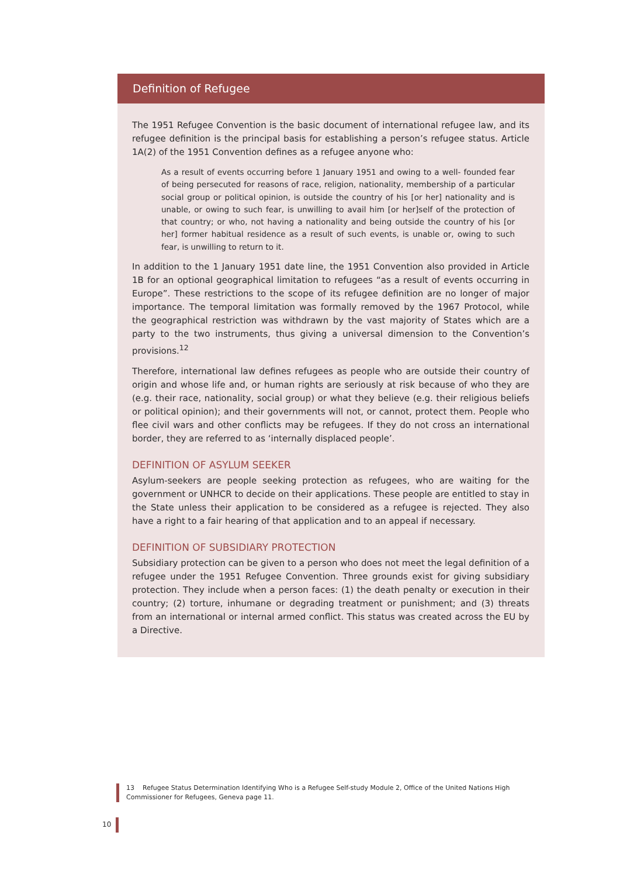Definition of Refugee
The 1951 Refugee Convention is the basic document of international refugee law, and its refugee definition is the principal basis for establishing a person’s refugee status. Article 1A(2) of the 1951 Convention defines as a refugee anyone who:
As a result of events occurring before 1 January 1951 and owing to a well- founded fear of being persecuted for reasons of race, religion, nationality, membership of a particular social group or political opinion, is outside the country of his [or her] nationality and is unable, or owing to such fear, is unwilling to avail him [or her]self of the protection of that country; or who, not having a nationality and being outside the country of his [or her] former habitual residence as a result of such events, is unable or, owing to such fear, is unwilling to return to it.
In addition to the 1 January 1951 date line, the 1951 Convention also provided in Article 1B for an optional geographical limitation to refugees “as a result of events occurring in Europe”. These restrictions to the scope of its refugee definition are no longer of major importance. The temporal limitation was formally removed by the 1967 Protocol, while the geographical restriction was withdrawn by the vast majority of States which are a party to the two instruments, thus giving a universal dimension to the Convention’s provisions.<sup>12</sup>
Therefore, international law defines refugees as people who are outside their country of origin and whose life and, or human rights are seriously at risk because of who they are (e.g. their race, nationality, social group) or what they believe (e.g. their religious beliefs or political opinion); and their governments will not, or cannot, protect them. People who flee civil wars and other conflicts may be refugees. If they do not cross an international border, they are referred to as ‘internally displaced people’.
DEFINITION OF ASYLUM SEEKER
Asylum-seekers are people seeking protection as refugees, who are waiting for the government or UNHCR to decide on their applications. These people are entitled to stay in the State unless their application to be considered as a refugee is rejected. They also have a right to a fair hearing of that application and to an appeal if necessary.
DEFINITION OF SUBSIDIARY PROTECTION
Subsidiary protection can be given to a person who does not meet the legal definition of a refugee under the 1951 Refugee Convention. Three grounds exist for giving subsidiary protection. They include when a person faces: (1) the death penalty or execution in their country; (2) torture, inhumane or degrading treatment or punishment; and (3) threats from an international or internal armed conflict. This status was created across the EU by a Directive.
13 Refugee Status Determination Identifying Who is a Refugee Self-study Module 2, Office of the United Nations High Commissioner for Refugees, Geneva page 11.
10